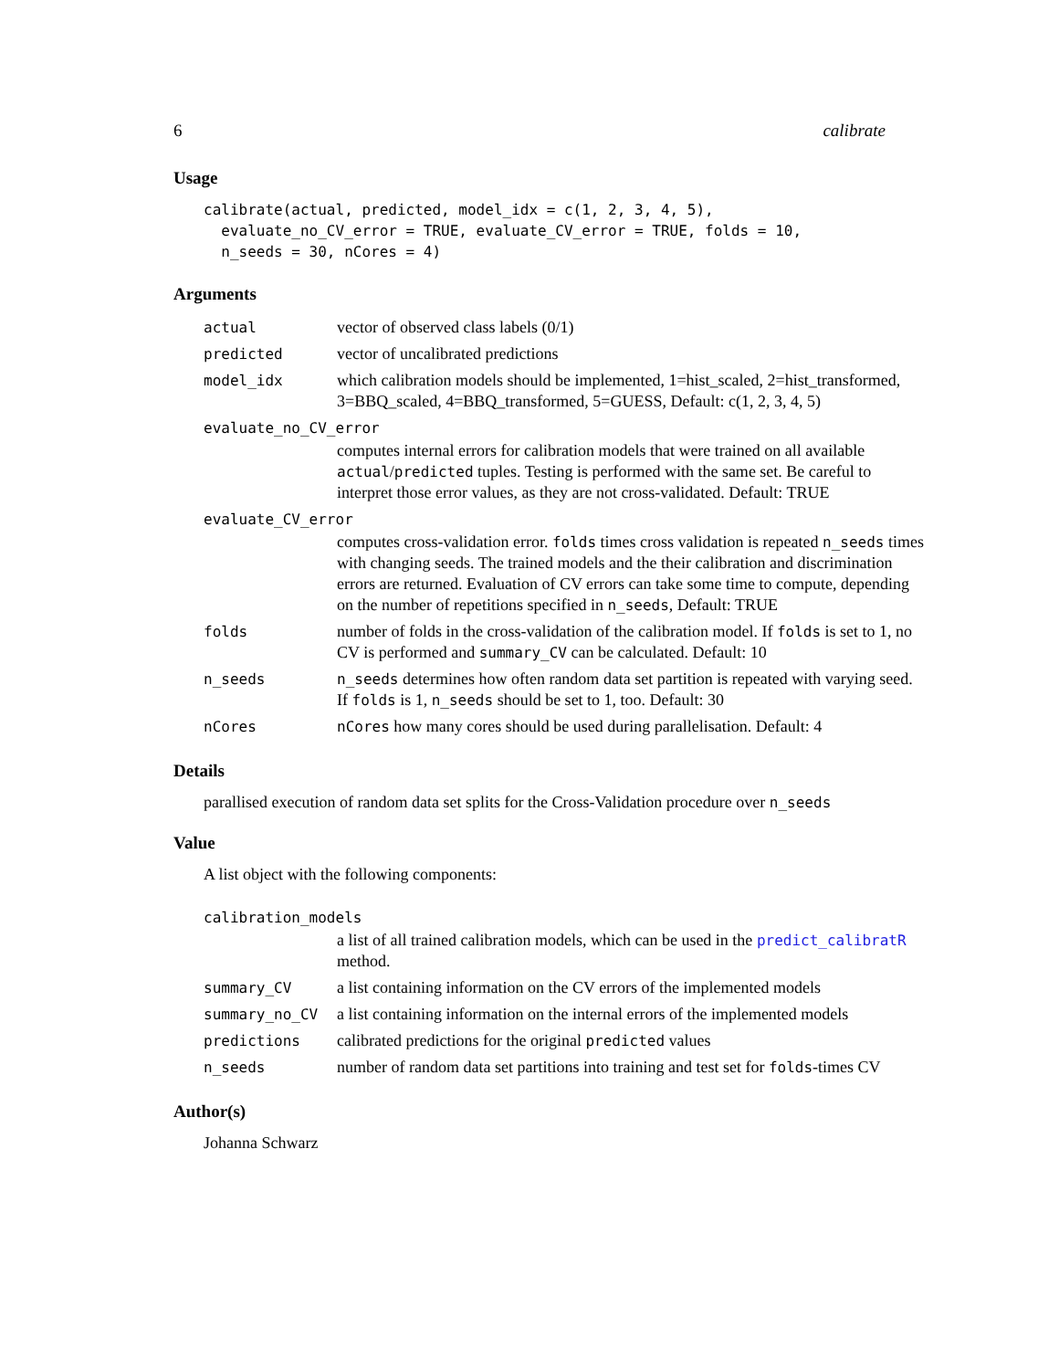6 calibrate
Usage
calibrate(actual, predicted, model_idx = c(1, 2, 3, 4, 5),
  evaluate_no_CV_error = TRUE, evaluate_CV_error = TRUE, folds = 10,
  n_seeds = 30, nCores = 4)
Arguments
| actual | vector of observed class labels (0/1) |
| predicted | vector of uncalibrated predictions |
| model_idx | which calibration models should be implemented, 1=hist_scaled, 2=hist_transformed, 3=BBQ_scaled, 4=BBQ_transformed, 5=GUESS, Default: c(1, 2, 3, 4, 5) |
| evaluate_no_CV_error | |
| | computes internal errors for calibration models that were trained on all available actual / predicted tuples. Testing is performed with the same set. Be careful to interpret those error values, as they are not cross-validated. Default: TRUE |
| evaluate_CV_error | |
| | computes cross-validation error. folds times cross validation is repeated n_seeds times with changing seeds. The trained models and the their calibration and discrimination errors are returned. Evaluation of CV errors can take some time to compute, depending on the number of repetitions specified in n_seeds , Default: TRUE |
| folds | number of folds in the cross-validation of the calibration model. If folds is set to 1, no CV is performed and summary_CV can be calculated. Default: 10 |
| n_seeds | n_seeds determines how often random data set partition is repeated with varying seed. If folds is 1, n_seeds should be set to 1, too. Default: 30 |
| nCores | nCores how many cores should be used during parallelisation. Default: 4 |
Details
parallised execution of random data set splits for the Cross-Validation procedure over n_seeds
Value
A list object with the following components:
| calibration_models | |
| | a list of all trained calibration models, which can be used in the predict_calibratR method. |
| summary_CV | a list containing information on the CV errors of the implemented models |
| summary_no_CV | a list containing information on the internal errors of the implemented models |
| predictions | calibrated predictions for the original predicted values |
| n_seeds | number of random data set partitions into training and test set for folds -times CV |
Author(s)
Johanna Schwarz